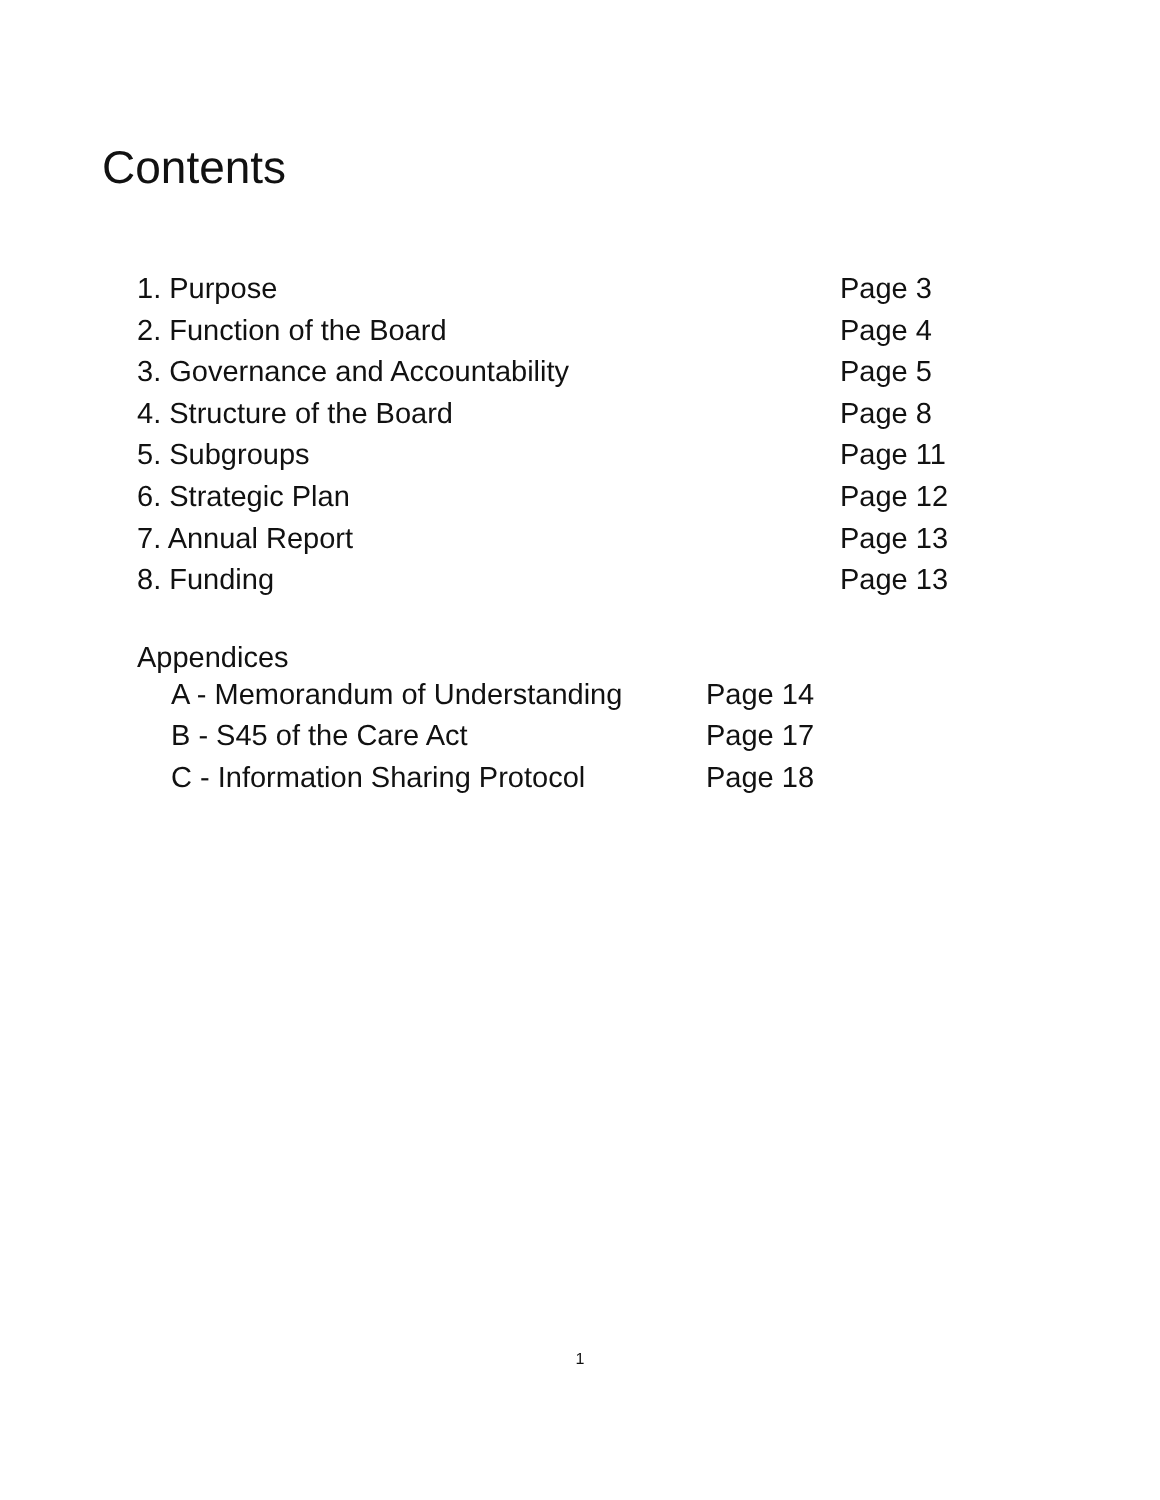Contents
1. Purpose Page 3
2. Function of the Board Page 4
3. Governance and Accountability Page 5
4. Structure of the Board Page 8
5. Subgroups Page 11
6. Strategic Plan Page 12
7. Annual Report Page 13
8. Funding Page 13
Appendices
A - Memorandum of Understanding Page 14
B - S45 of the Care Act Page 17
C - Information Sharing Protocol Page 18
1